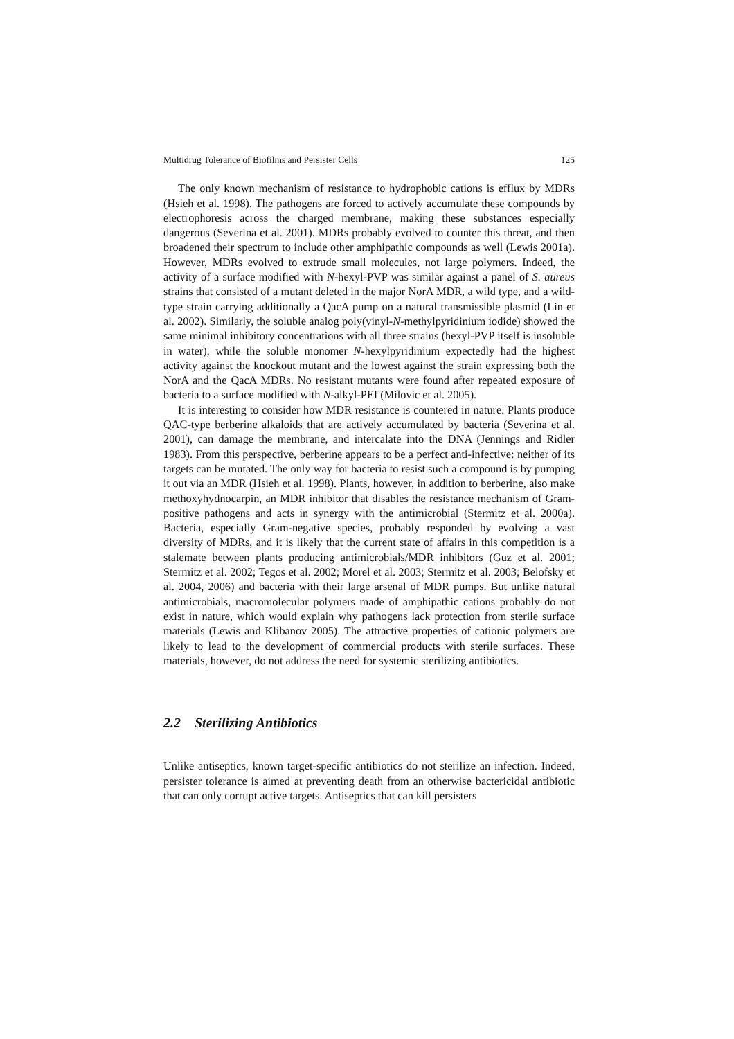Multidrug Tolerance of Biofilms and Persister Cells 125
The only known mechanism of resistance to hydrophobic cations is efflux by MDRs (Hsieh et al. 1998). The pathogens are forced to actively accumulate these compounds by electrophoresis across the charged membrane, making these substances especially dangerous (Severina et al. 2001). MDRs probably evolved to counter this threat, and then broadened their spectrum to include other amphipathic compounds as well (Lewis 2001a). However, MDRs evolved to extrude small molecules, not large polymers. Indeed, the activity of a surface modified with N-hexyl-PVP was similar against a panel of S. aureus strains that consisted of a mutant deleted in the major NorA MDR, a wild type, and a wild-type strain carrying additionally a QacA pump on a natural transmissible plasmid (Lin et al. 2002). Similarly, the soluble analog poly(vinyl-N-methylpyridinium iodide) showed the same minimal inhibitory concentrations with all three strains (hexyl-PVP itself is insoluble in water), while the soluble monomer N-hexylpyridinium expectedly had the highest activity against the knockout mutant and the lowest against the strain expressing both the NorA and the QacA MDRs. No resistant mutants were found after repeated exposure of bacteria to a surface modified with N-alkyl-PEI (Milovic et al. 2005).
It is interesting to consider how MDR resistance is countered in nature. Plants produce QAC-type berberine alkaloids that are actively accumulated by bacteria (Severina et al. 2001), can damage the membrane, and intercalate into the DNA (Jennings and Ridler 1983). From this perspective, berberine appears to be a perfect anti-infective: neither of its targets can be mutated. The only way for bacteria to resist such a compound is by pumping it out via an MDR (Hsieh et al. 1998). Plants, however, in addition to berberine, also make methoxyhydnocarpin, an MDR inhibitor that disables the resistance mechanism of Gram-positive pathogens and acts in synergy with the antimicrobial (Stermitz et al. 2000a). Bacteria, especially Gram-negative species, probably responded by evolving a vast diversity of MDRs, and it is likely that the current state of affairs in this competition is a stalemate between plants producing antimicrobials/MDR inhibitors (Guz et al. 2001; Stermitz et al. 2002; Tegos et al. 2002; Morel et al. 2003; Stermitz et al. 2003; Belofsky et al. 2004, 2006) and bacteria with their large arsenal of MDR pumps. But unlike natural antimicrobials, macromolecular polymers made of amphipathic cations probably do not exist in nature, which would explain why pathogens lack protection from sterile surface materials (Lewis and Klibanov 2005). The attractive properties of cationic polymers are likely to lead to the development of commercial products with sterile surfaces. These materials, however, do not address the need for systemic sterilizing antibiotics.
2.2 Sterilizing Antibiotics
Unlike antiseptics, known target-specific antibiotics do not sterilize an infection. Indeed, persister tolerance is aimed at preventing death from an otherwise bactericidal antibiotic that can only corrupt active targets. Antiseptics that can kill persisters